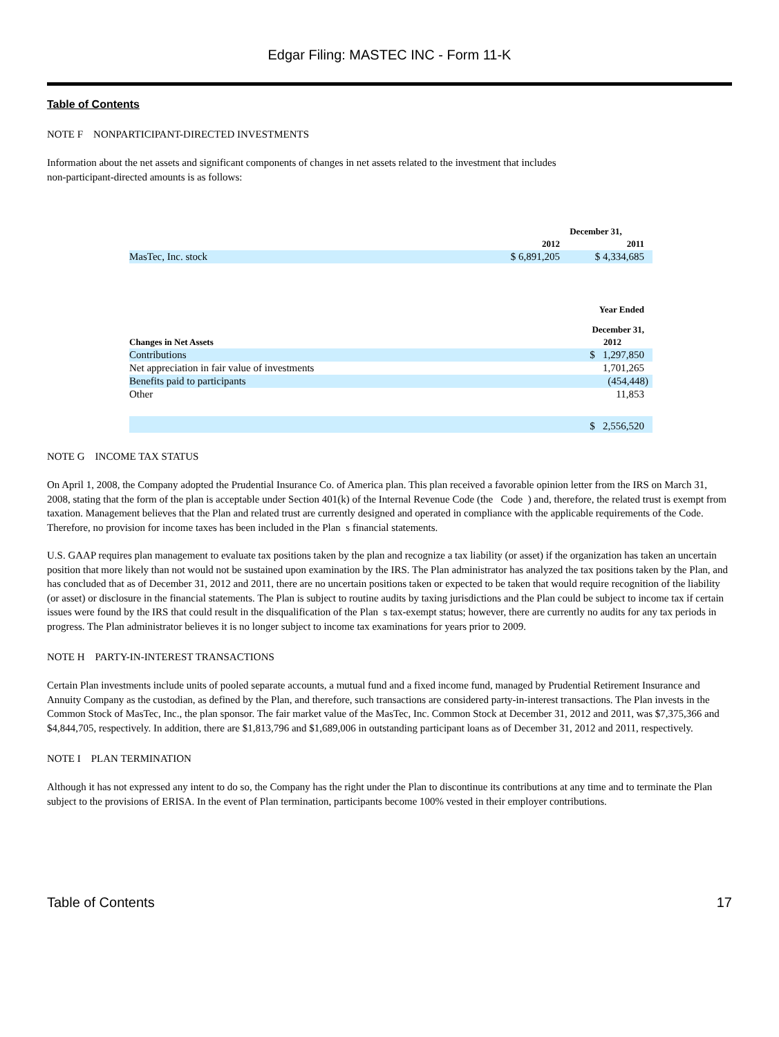Edgar Filing: MASTEC INC - Form 11-K
Table of Contents
NOTE F NONPARTICIPANT-DIRECTED INVESTMENTS
Information about the net assets and significant components of changes in net assets related to the investment that includes
non-participant-directed amounts is as follows:
| | December 31, | |
| --- | --- | --- |
| | 2012 | 2011 |
| MasTec, Inc. stock | $ 6,891,205 | $ 4,334,685 |
| | Year Ended |
| --- | --- |
| | December 31, |
| Changes in Net Assets | 2012 |
| Contributions | $ 1,297,850 |
| Net appreciation in fair value of investments | 1,701,265 |
| Benefits paid to participants | (454,448) |
| Other | 11,853 |
| | $ 2,556,520 |
NOTE G INCOME TAX STATUS
On April 1, 2008, the Company adopted the Prudential Insurance Co. of America plan. This plan received a favorable opinion letter from the IRS on March 31, 2008, stating that the form of the plan is acceptable under Section 401(k) of the Internal Revenue Code (the Code ) and, therefore, the related trust is exempt from taxation. Management believes that the Plan and related trust are currently designed and operated in compliance with the applicable requirements of the Code. Therefore, no provision for income taxes has been included in the Plan s financial statements.
U.S. GAAP requires plan management to evaluate tax positions taken by the plan and recognize a tax liability (or asset) if the organization has taken an uncertain position that more likely than not would not be sustained upon examination by the IRS. The Plan administrator has analyzed the tax positions taken by the Plan, and has concluded that as of December 31, 2012 and 2011, there are no uncertain positions taken or expected to be taken that would require recognition of the liability (or asset) or disclosure in the financial statements. The Plan is subject to routine audits by taxing jurisdictions and the Plan could be subject to income tax if certain issues were found by the IRS that could result in the disqualification of the Plan s tax-exempt status; however, there are currently no audits for any tax periods in progress. The Plan administrator believes it is no longer subject to income tax examinations for years prior to 2009.
NOTE H PARTY-IN-INTEREST TRANSACTIONS
Certain Plan investments include units of pooled separate accounts, a mutual fund and a fixed income fund, managed by Prudential Retirement Insurance and Annuity Company as the custodian, as defined by the Plan, and therefore, such transactions are considered party-in-interest transactions. The Plan invests in the Common Stock of MasTec, Inc., the plan sponsor. The fair market value of the MasTec, Inc. Common Stock at December 31, 2012 and 2011, was $7,375,366 and $4,844,705, respectively. In addition, there are $1,813,796 and $1,689,006 in outstanding participant loans as of December 31, 2012 and 2011, respectively.
NOTE I PLAN TERMINATION
Although it has not expressed any intent to do so, the Company has the right under the Plan to discontinue its contributions at any time and to terminate the Plan subject to the provisions of ERISA. In the event of Plan termination, participants become 100% vested in their employer contributions.
Table of Contents 17